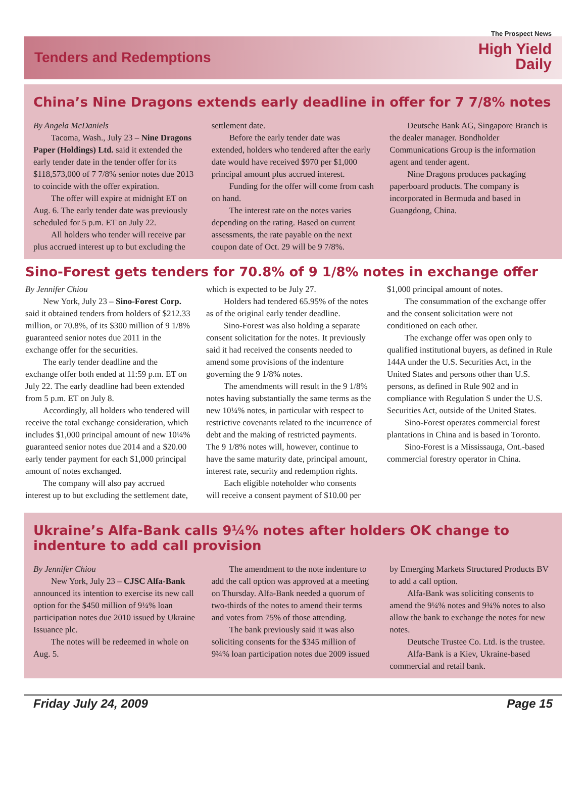Tenders and Redemptions
The Prospect News
High Yield
Daily
China’s Nine Dragons extends early deadline in offer for 7 7/8% notes
By Angela McDaniels
Tacoma, Wash., July 23 – Nine Dragons Paper (Holdings) Ltd. said it extended the early tender date in the tender offer for its $118,573,000 of 7 7/8% senior notes due 2013 to coincide with the offer expiration.
The offer will expire at midnight ET on Aug. 6. The early tender date was previously scheduled for 5 p.m. ET on July 22.
All holders who tender will receive par plus accrued interest up to but excluding the settlement date.
Before the early tender date was extended, holders who tendered after the early date would have received $970 per $1,000 principal amount plus accrued interest.
Funding for the offer will come from cash on hand.
The interest rate on the notes varies depending on the rating. Based on current assessments, the rate payable on the next coupon date of Oct. 29 will be 9 7/8%.
Deutsche Bank AG, Singapore Branch is the dealer manager. Bondholder Communications Group is the information agent and tender agent.
Nine Dragons produces packaging paperboard products. The company is incorporated in Bermuda and based in Guangdong, China.
Sino-Forest gets tenders for 70.8% of 9 1/8% notes in exchange offer
By Jennifer Chiou
New York, July 23 – Sino-Forest Corp. said it obtained tenders from holders of $212.33 million, or 70.8%, of its $300 million of 9 1/8% guaranteed senior notes due 2011 in the exchange offer for the securities.
The early tender deadline and the exchange offer both ended at 11:59 p.m. ET on July 22. The early deadline had been extended from 5 p.m. ET on July 8.
Accordingly, all holders who tendered will receive the total exchange consideration, which includes $1,000 principal amount of new 10¼% guaranteed senior notes due 2014 and a $20.00 early tender payment for each $1,000 principal amount of notes exchanged.
The company will also pay accrued interest up to but excluding the settlement date, which is expected to be July 27.
Holders had tendered 65.95% of the notes as of the original early tender deadline.
Sino-Forest was also holding a separate consent solicitation for the notes. It previously said it had received the consents needed to amend some provisions of the indenture governing the 9 1/8% notes.
The amendments will result in the 9 1/8% notes having substantially the same terms as the new 10¼% notes, in particular with respect to restrictive covenants related to the incurrence of debt and the making of restricted payments. The 9 1/8% notes will, however, continue to have the same maturity date, principal amount, interest rate, security and redemption rights.
Each eligible noteholder who consents will receive a consent payment of $10.00 per $1,000 principal amount of notes.
The consummation of the exchange offer and the consent solicitation were not conditioned on each other.
The exchange offer was open only to qualified institutional buyers, as defined in Rule 144A under the U.S. Securities Act, in the United States and persons other than U.S. persons, as defined in Rule 902 and in compliance with Regulation S under the U.S. Securities Act, outside of the United States.
Sino-Forest operates commercial forest plantations in China and is based in Toronto.
Sino-Forest is a Mississauga, Ont.-based commercial forestry operator in China.
Ukraine’s Alfa-Bank calls 9¼% notes after holders OK change to indenture to add call provision
By Jennifer Chiou
New York, July 23 – CJSC Alfa-Bank announced its intention to exercise its new call option for the $450 million of 9¼% loan participation notes due 2010 issued by Ukraine Issuance plc.
The notes will be redeemed in whole on Aug. 5.
The amendment to the note indenture to add the call option was approved at a meeting on Thursday. Alfa-Bank needed a quorum of two-thirds of the notes to amend their terms and votes from 75% of those attending.
The bank previously said it was also soliciting consents for the $345 million of 9¾% loan participation notes due 2009 issued by Emerging Markets Structured Products BV to add a call option.
Alfa-Bank was soliciting consents to amend the 9¼% notes and 9¾% notes to also allow the bank to exchange the notes for new notes.
Deutsche Trustee Co. Ltd. is the trustee.
Alfa-Bank is a Kiev, Ukraine-based commercial and retail bank.
Friday July 24, 2009 Page 15